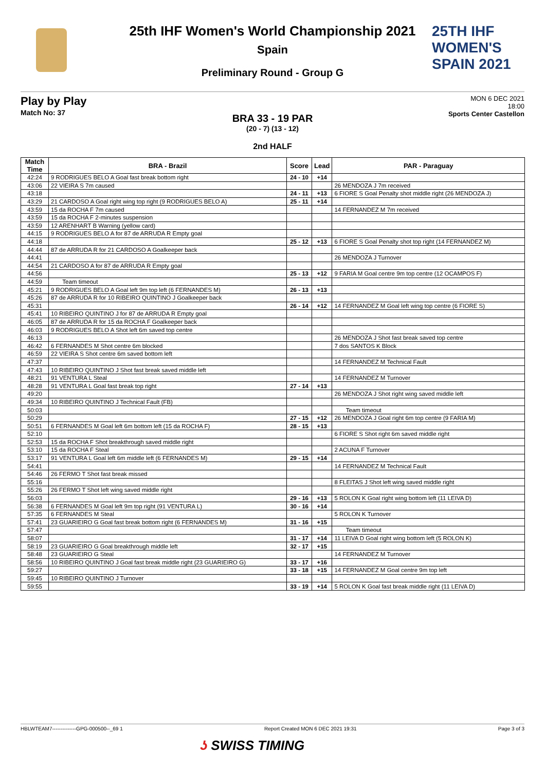25TH IHF WOMEN'S
SPAIN 2021
25th IHF Women's World Championship 2021
Spain
Preliminary Round - Group G
Play by Play
Match No: 37
MON 6 DEC 2021
18:00
Sports Center Castellon
BRA 33 - 19 PAR
(20 - 7) (13 - 12)
2nd HALF
| Match Time | BRA - Brazil | Score | Lead | PAR - Paraguay |
| --- | --- | --- | --- | --- |
| 42:24 | 9 RODRIGUES BELO A Goal fast break bottom right | 24 - 10 | +14 | |
| 43:06 | 22 VIEIRA S 7m caused | | | 26 MENDOZA J 7m received |
| 43:18 | | 24 - 11 | +13 | 6 FIORE S Goal Penalty shot middle right (26 MENDOZA J) |
| 43:29 | 21 CARDOSO A Goal right wing top right (9 RODRIGUES BELO A) | 25 - 11 | +14 | |
| 43:59 | 15 da ROCHA F 7m caused | | | 14 FERNANDEZ M 7m received |
| 43:59 | 15 da ROCHA F 2-minutes suspension | | | |
| 43:59 | 12 ARENHART B Warning (yellow card) | | | |
| 44:15 | 9 RODRIGUES BELO A for 87 de ARRUDA R Empty goal | | | |
| 44:18 | | 25 - 12 | +13 | 6 FIORE S Goal Penalty shot top right (14 FERNANDEZ M) |
| 44:44 | 87 de ARRUDA R for 21 CARDOSO A Goalkeeper back | | | |
| 44:41 | | | | 26 MENDOZA J Turnover |
| 44:54 | 21 CARDOSO A for 87 de ARRUDA R Empty goal | | | |
| 44:56 | | 25 - 13 | +12 | 9 FARIA M Goal centre 9m top centre (12 OCAMPOS F) |
| 44:59 | Team timeout | | | |
| 45:21 | 9 RODRIGUES BELO A Goal left 9m top left (6 FERNANDES M) | 26 - 13 | +13 | |
| 45:26 | 87 de ARRUDA R for 10 RIBEIRO QUINTINO J Goalkeeper back | | | |
| 45:31 | | 26 - 14 | +12 | 14 FERNANDEZ M Goal left wing top centre (6 FIORE S) |
| 45:41 | 10 RIBEIRO QUINTINO J for 87 de ARRUDA R Empty goal | | | |
| 46:05 | 87 de ARRUDA R for 15 da ROCHA F Goalkeeper back | | | |
| 46:03 | 9 RODRIGUES BELO A Shot left 6m saved top centre | | | |
| 46:13 | | | | 26 MENDOZA J Shot fast break saved top centre |
| 46:42 | 6 FERNANDES M Shot centre 6m blocked | | | 7 dos SANTOS K Block |
| 46:59 | 22 VIEIRA S Shot centre 6m saved bottom left | | | |
| 47:37 | | | | 14 FERNANDEZ M Technical Fault |
| 47:43 | 10 RIBEIRO QUINTINO J Shot fast break saved middle left | | | |
| 48:21 | 91 VENTURA L Steal | | | 14 FERNANDEZ M Turnover |
| 48:28 | 91 VENTURA L Goal fast break top right | 27 - 14 | +13 | |
| 49:20 | | | | 26 MENDOZA J Shot right wing saved middle left |
| 49:34 | 10 RIBEIRO QUINTINO J Technical Fault (FB) | | | |
| 50:03 | | | | Team timeout |
| 50:29 | | 27 - 15 | +12 | 26 MENDOZA J Goal right 6m top centre (9 FARIA M) |
| 50:51 | 6 FERNANDES M Goal left 6m bottom left (15 da ROCHA F) | 28 - 15 | +13 | |
| 52:10 | | | | 6 FIORE S Shot right 6m saved middle right |
| 52:53 | 15 da ROCHA F Shot breakthrough saved middle right | | | |
| 53:10 | 15 da ROCHA F Steal | | | 2 ACUNA F Turnover |
| 53:17 | 91 VENTURA L Goal left 6m middle left (6 FERNANDES M) | 29 - 15 | +14 | |
| 54:41 | | | | 14 FERNANDEZ M Technical Fault |
| 54:46 | 26 FERMO T Shot fast break missed | | | |
| 55:16 | | | | 8 FLEITAS J Shot left wing saved middle right |
| 55:26 | 26 FERMO T Shot left wing saved middle right | | | |
| 56:03 | | 29 - 16 | +13 | 5 ROLON K Goal right wing bottom left (11 LEIVA D) |
| 56:38 | 6 FERNANDES M Goal left 9m top right (91 VENTURA L) | 30 - 16 | +14 | |
| 57:35 | 6 FERNANDES M Steal | | | 5 ROLON K Turnover |
| 57:41 | 23 GUARIEIRO G Goal fast break bottom right (6 FERNANDES M) | 31 - 16 | +15 | |
| 57:47 | | | | Team timeout |
| 58:07 | | 31 - 17 | +14 | 11 LEIVA D Goal right wing bottom left (5 ROLON K) |
| 58:19 | 23 GUARIEIRO G Goal breakthrough middle left | 32 - 17 | +15 | |
| 58:48 | 23 GUARIEIRO G Steal | | | 14 FERNANDEZ M Turnover |
| 58:56 | 10 RIBEIRO QUINTINO J Goal fast break middle right (23 GUARIEIRO G) | 33 - 17 | +16 | |
| 59:27 | | 33 - 18 | +15 | 14 FERNANDEZ M Goal centre 9m top left |
| 59:45 | 10 RIBEIRO QUINTINO J Turnover | | | |
| 59:55 | | 33 - 19 | +14 | 5 ROLON K Goal fast break middle right (11 LEIVA D) |
HBLWTEAM7--------------GPG-000500--_69 1 Report Created MON 6 DEC 2021 19:31 Page 3 of 3
ʖ SWISS TIMING